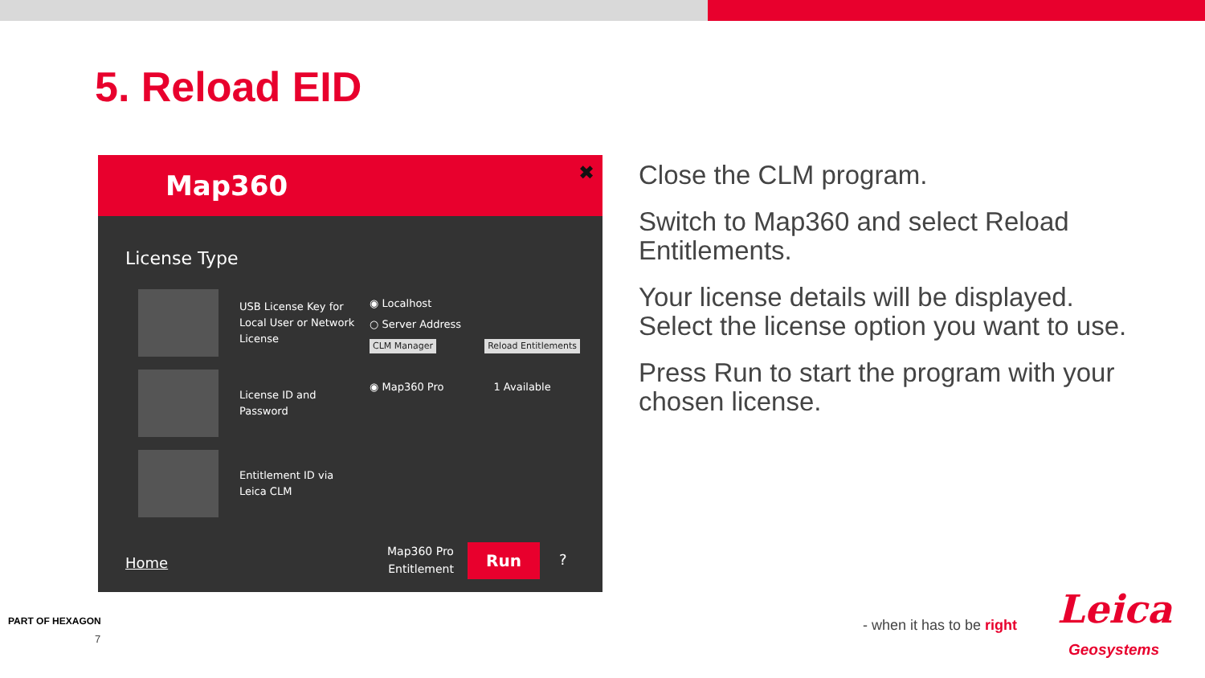5. Reload EID
Map360 ✖
License Type
USB License Key for Local User or Network License
License ID and Password
Entitlement ID via Leica CLM
◉ Localhost
○ Server Address
CLM Manager Reload Entitlements
◉ Map360 Pro 1 Available
Home
Map360 Pro
Entitlement
Run
?
Close the CLM program.
Switch to Map360 and select Reload Entitlements.
Your license details will be displayed. Select the license option you want to use.
Press Run to start the program with your chosen license.
PART OF HEXAGON
7
- when it has to be right Leica
Geosystems